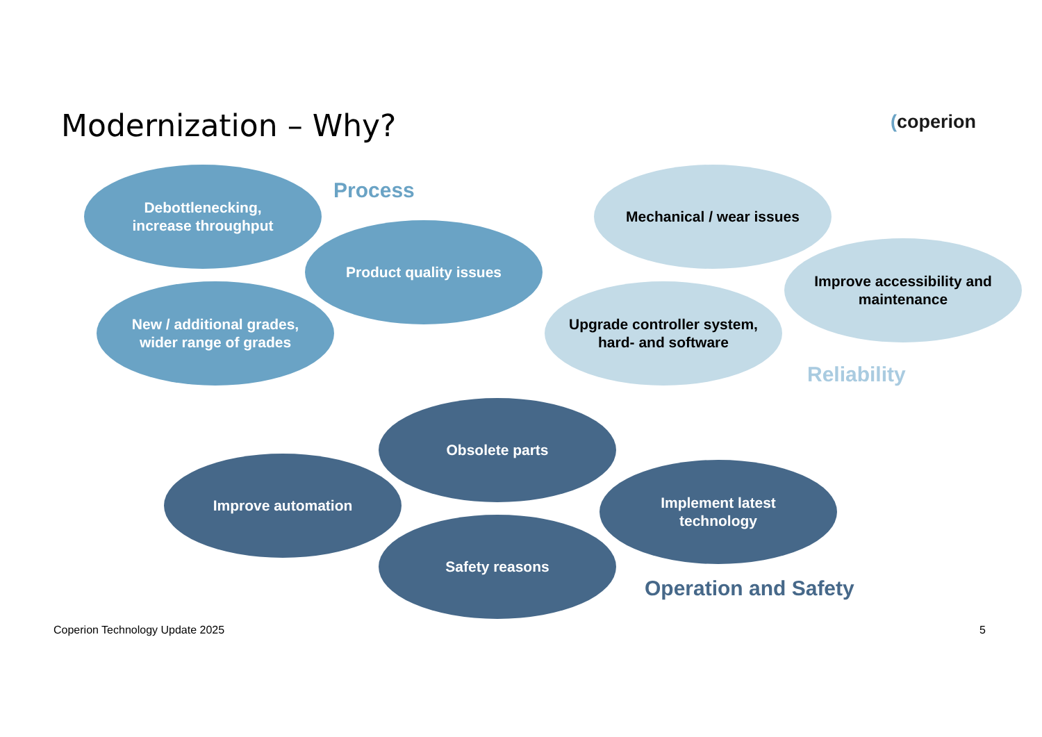Modernization – Why? (coperion
Debottlenecking,
increase throughput
Process
Product quality issues
New / additional grades,
wider range of grades
Mechanical / wear issues
Improve accessibility and
maintenance
Upgrade controller system,
hard- and software
Reliability
Obsolete parts
Improve automation
Implement latest
technology
Safety reasons
Operation and Safety
Coperion Technology Update 2025
5